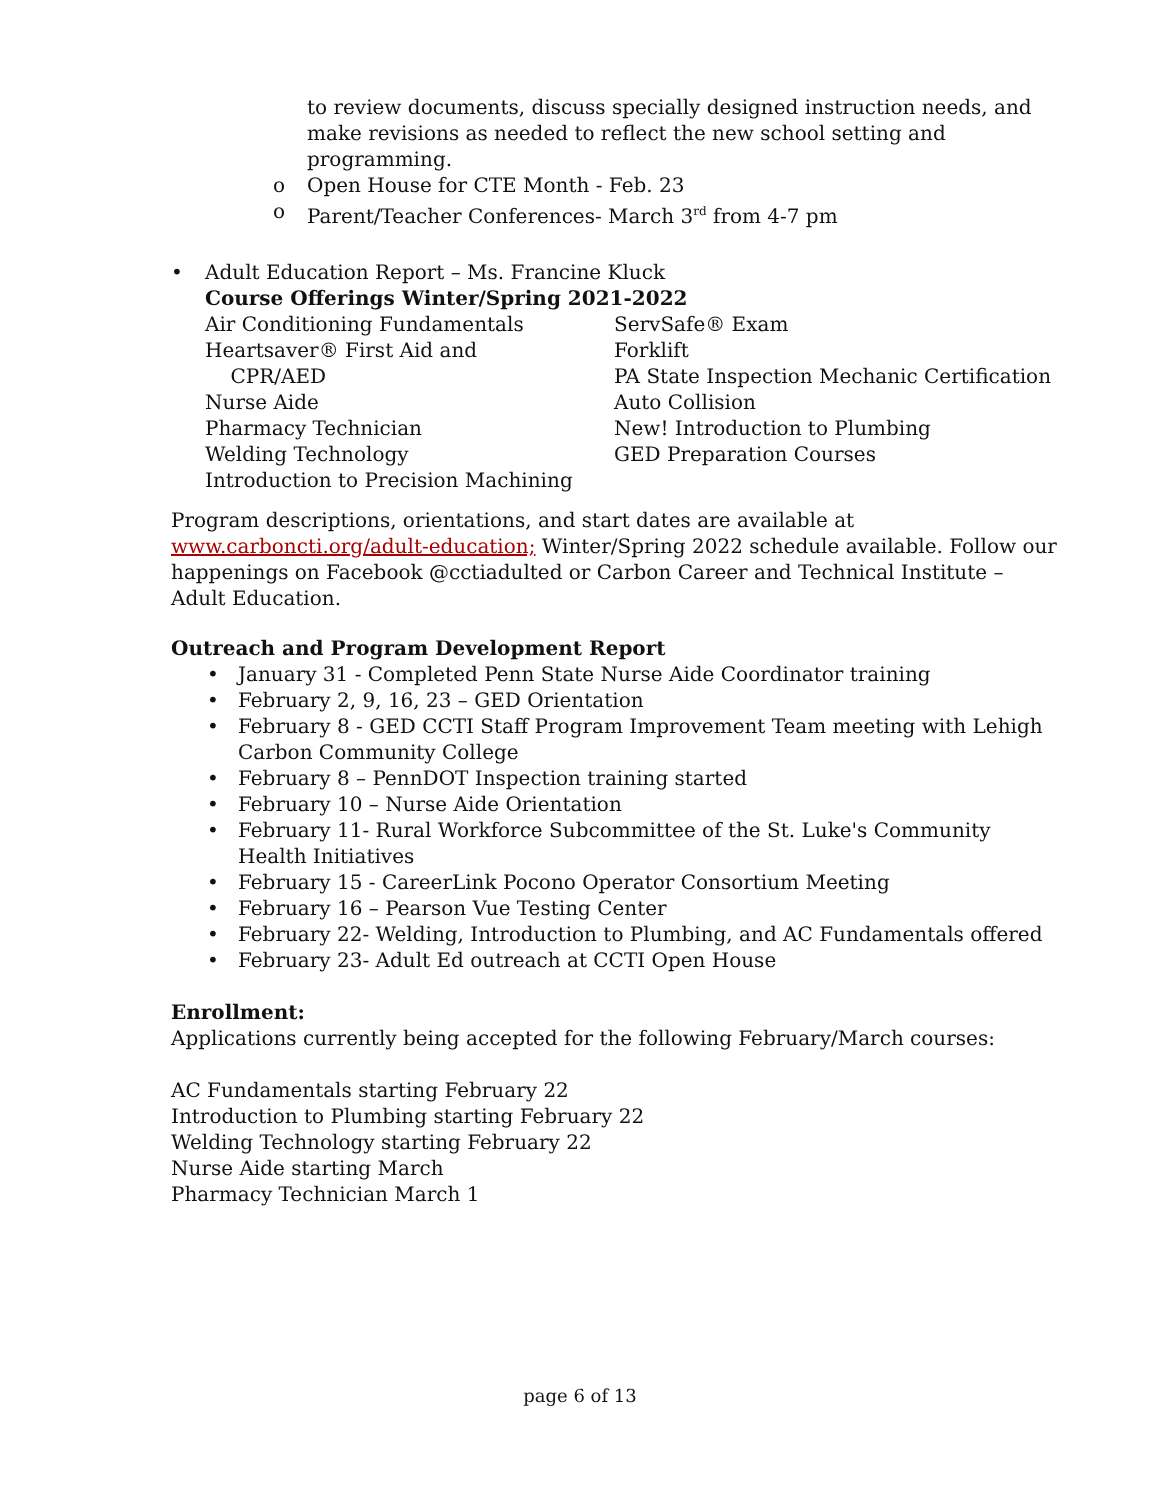to review documents, discuss specially designed instruction needs, and make revisions as needed to reflect the new school setting and programming.
o Open House for CTE Month - Feb. 23
o Parent/Teacher Conferences- March 3<sup>rd</sup> from 4-7 pm
• Adult Education Report – Ms. Francine Kluck
Course Offerings Winter/Spring 2021-2022
Air Conditioning Fundamentals
Heartsaver® First Aid and
CPR/AED
Nurse Aide
Pharmacy Technician
Welding Technology
Introduction to Precision Machining
ServSafe® Exam
Forklift
PA State Inspection Mechanic Certification
Auto Collision
New! Introduction to Plumbing
GED Preparation Courses
Program descriptions, orientations, and start dates are available at www.carboncti.org/adult-education; Winter/Spring 2022 schedule available. Follow our happenings on Facebook @cctiadulted or Carbon Career and Technical Institute – Adult Education.
Outreach and Program Development Report
• January 31 - Completed Penn State Nurse Aide Coordinator training
• February 2, 9, 16, 23 – GED Orientation
• February 8 - GED CCTI Staff Program Improvement Team meeting with Lehigh Carbon Community College
• February 8 – PennDOT Inspection training started
• February 10 – Nurse Aide Orientation
• February 11- Rural Workforce Subcommittee of the St. Luke's Community Health Initiatives
• February 15 - CareerLink Pocono Operator Consortium Meeting
• February 16 – Pearson Vue Testing Center
• February 22- Welding, Introduction to Plumbing, and AC Fundamentals offered
• February 23- Adult Ed outreach at CCTI Open House
Enrollment:
Applications currently being accepted for the following February/March courses:
AC Fundamentals starting February 22
Introduction to Plumbing starting February 22
Welding Technology starting February 22
Nurse Aide starting March
Pharmacy Technician March 1
page 6 of 13